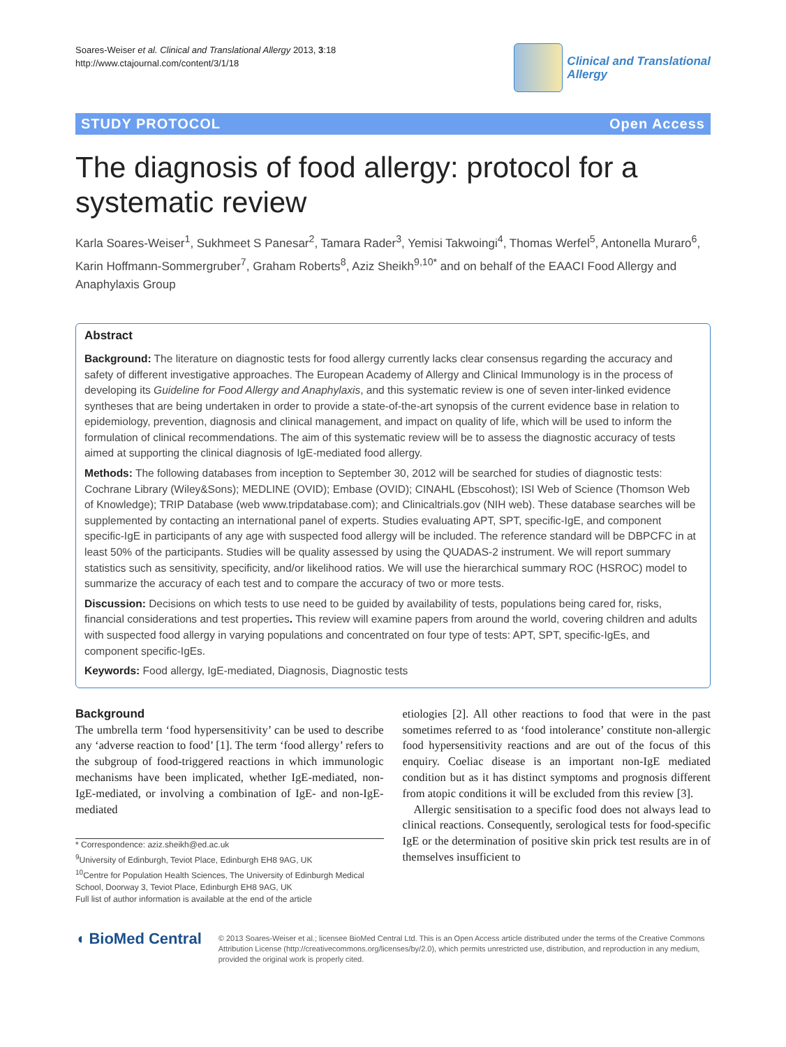Soares-Weiser et al. Clinical and Translational Allergy 2013, 3:18
http://www.ctajournal.com/content/3/1/18
Clinical and Translational
Allergy
STUDY PROTOCOL Open Access
The diagnosis of food allergy: protocol for a systematic review
Karla Soares-Weiser<sup>1</sup>, Sukhmeet S Panesar<sup>2</sup>, Tamara Rader<sup>3</sup>, Yemisi Takwoingi<sup>4</sup>, Thomas Werfel<sup>5</sup>, Antonella Muraro<sup>6</sup>, Karin Hoffmann-Sommergruber<sup>7</sup>, Graham Roberts<sup>8</sup>, Aziz Sheikh<sup>9,10*</sup> and on behalf of the EAACI Food Allergy and Anaphylaxis Group
Abstract
Background: The literature on diagnostic tests for food allergy currently lacks clear consensus regarding the accuracy and safety of different investigative approaches. The European Academy of Allergy and Clinical Immunology is in the process of developing its Guideline for Food Allergy and Anaphylaxis, and this systematic review is one of seven inter-linked evidence syntheses that are being undertaken in order to provide a state-of-the-art synopsis of the current evidence base in relation to epidemiology, prevention, diagnosis and clinical management, and impact on quality of life, which will be used to inform the formulation of clinical recommendations. The aim of this systematic review will be to assess the diagnostic accuracy of tests aimed at supporting the clinical diagnosis of IgE-mediated food allergy.
Methods: The following databases from inception to September 30, 2012 will be searched for studies of diagnostic tests: Cochrane Library (Wiley&Sons); MEDLINE (OVID); Embase (OVID); CINAHL (Ebscohost); ISI Web of Science (Thomson Web of Knowledge); TRIP Database (web www.tripdatabase.com); and Clinicaltrials.gov (NIH web). These database searches will be supplemented by contacting an international panel of experts. Studies evaluating APT, SPT, specific-IgE, and component specific-IgE in participants of any age with suspected food allergy will be included. The reference standard will be DBPCFC in at least 50% of the participants. Studies will be quality assessed by using the QUADAS-2 instrument. We will report summary statistics such as sensitivity, specificity, and/or likelihood ratios. We will use the hierarchical summary ROC (HSROC) model to summarize the accuracy of each test and to compare the accuracy of two or more tests.
Discussion: Decisions on which tests to use need to be guided by availability of tests, populations being cared for, risks, financial considerations and test properties. This review will examine papers from around the world, covering children and adults with suspected food allergy in varying populations and concentrated on four type of tests: APT, SPT, specific-IgEs, and component specific-IgEs.
Keywords: Food allergy, IgE-mediated, Diagnosis, Diagnostic tests
Background
The umbrella term ‘food hypersensitivity’ can be used to describe any ‘adverse reaction to food’ [1]. The term ‘food allergy’ refers to the subgroup of food-triggered reactions in which immunologic mechanisms have been implicated, whether IgE-mediated, non-IgE-mediated, or involving a combination of IgE- and non-IgE-mediated
* Correspondence: aziz.sheikh@ed.ac.uk
<sup>9</sup> University of Edinburgh, Teviot Place, Edinburgh EH8 9AG, UK
<sup>10</sup> Centre for Population Health Sciences, The University of Edinburgh Medical School, Doorway 3, Teviot Place, Edinburgh EH8 9AG, UK
Full list of author information is available at the end of the article
etiologies [2]. All other reactions to food that were in the past sometimes referred to as ‘food intolerance’ constitute non-allergic food hypersensitivity reactions and are out of the focus of this enquiry. Coeliac disease is an important non-IgE mediated condition but as it has distinct symptoms and prognosis different from atopic conditions it will be excluded from this review [3].
Allergic sensitisation to a specific food does not always lead to clinical reactions. Consequently, serological tests for food-specific IgE or the determination of positive skin prick test results are in of themselves insufficient to
◖ BioMed Central
© 2013 Soares-Weiser et al.; licensee BioMed Central Ltd. This is an Open Access article distributed under the terms of the Creative Commons Attribution License (http://creativecommons.org/licenses/by/2.0), which permits unrestricted use, distribution, and reproduction in any medium, provided the original work is properly cited.